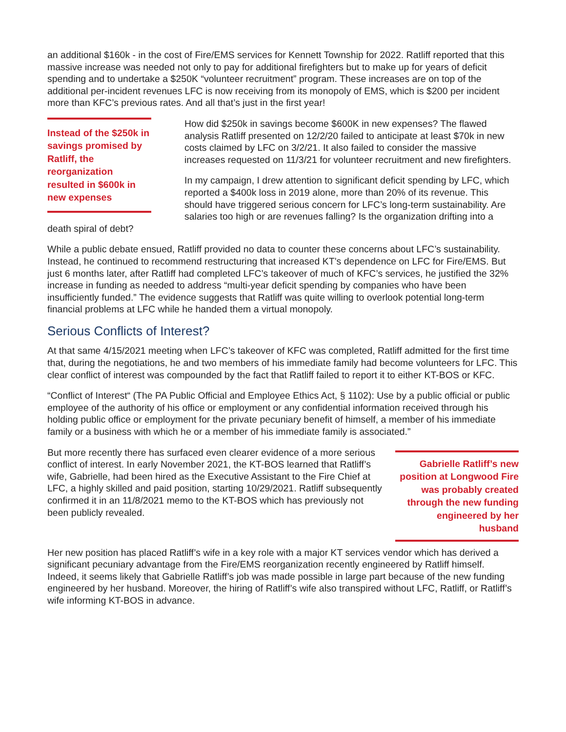an additional $160k - in the cost of Fire/EMS services for Kennett Township for 2022. Ratliff reported that this massive increase was needed not only to pay for additional firefighters but to make up for years of deficit spending and to undertake a $250K “volunteer recruitment” program. These increases are on top of the additional per-incident revenues LFC is now receiving from its monopoly of EMS, which is $200 per incident more than KFC’s previous rates. And all that’s just in the first year!
Instead of the $250k in savings promised by Ratliff, the reorganization resulted in $600k in new expenses
How did $250k in savings become $600K in new expenses? The flawed analysis Ratliff presented on 12/2/20 failed to anticipate at least $70k in new costs claimed by LFC on 3/2/21. It also failed to consider the massive increases requested on 11/3/21 for volunteer recruitment and new firefighters.
In my campaign, I drew attention to significant deficit spending by LFC, which reported a $400k loss in 2019 alone, more than 20% of its revenue. This should have triggered serious concern for LFC’s long-term sustainability. Are salaries too high or are revenues falling? Is the organization drifting into a death spiral of debt?
While a public debate ensued, Ratliff provided no data to counter these concerns about LFC’s sustainability. Instead, he continued to recommend restructuring that increased KT’s dependence on LFC for Fire/EMS. But just 6 months later, after Ratliff had completed LFC’s takeover of much of KFC’s services, he justified the 32% increase in funding as needed to address “multi-year deficit spending by companies who have been insufficiently funded.” The evidence suggests that Ratliff was quite willing to overlook potential long-term financial problems at LFC while he handed them a virtual monopoly.
Serious Conflicts of Interest?
At that same 4/15/2021 meeting when LFC’s takeover of KFC was completed, Ratliff admitted for the first time that, during the negotiations, he and two members of his immediate family had become volunteers for LFC. This clear conflict of interest was compounded by the fact that Ratliff failed to report it to either KT-BOS or KFC.
“Conflict of Interest“ (The PA Public Official and Employee Ethics Act, § 1102): Use by a public official or public employee of the authority of his office or employment or any confidential information received through his holding public office or employment for the private pecuniary benefit of himself, a member of his immediate family or a business with which he or a member of his immediate family is associated.”
Gabrielle Ratliff’s new position at Longwood Fire was probably created through the new funding engineered by her husband
But more recently there has surfaced even clearer evidence of a more serious conflict of interest. In early November 2021, the KT-BOS learned that Ratliff’s wife, Gabrielle, had been hired as the Executive Assistant to the Fire Chief at LFC, a highly skilled and paid position, starting 10/29/2021. Ratliff subsequently confirmed it in an 11/8/2021 memo to the KT-BOS which has previously not been publicly revealed.
Her new position has placed Ratliff’s wife in a key role with a major KT services vendor which has derived a significant pecuniary advantage from the Fire/EMS reorganization recently engineered by Ratliff himself. Indeed, it seems likely that Gabrielle Ratliff’s job was made possible in large part because of the new funding engineered by her husband. Moreover, the hiring of Ratliff’s wife also transpired without LFC, Ratliff, or Ratliff’s wife informing KT-BOS in advance.